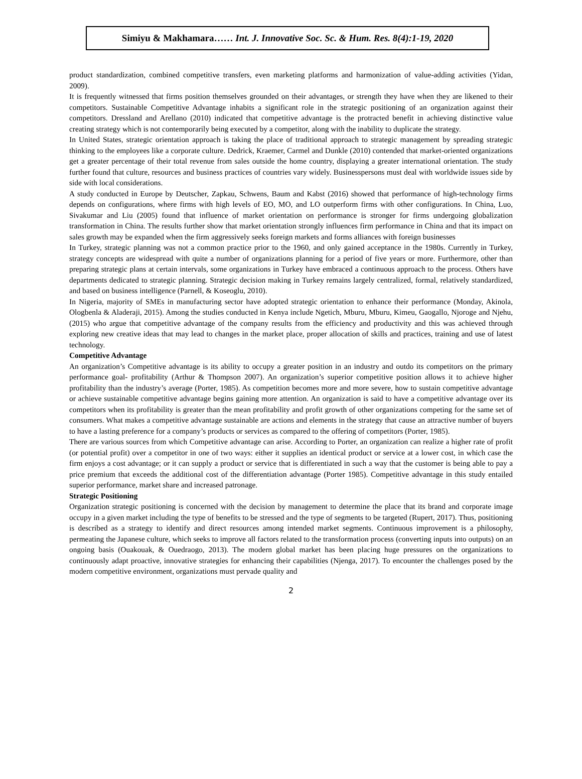Simiyu & Makhamara…… Int. J. Innovative Soc. Sc. & Hum. Res. 8(4):1-19, 2020
product standardization, combined competitive transfers, even marketing platforms and harmonization of value-adding activities (Yidan, 2009).
It is frequently witnessed that firms position themselves grounded on their advantages, or strength they have when they are likened to their competitors. Sustainable Competitive Advantage inhabits a significant role in the strategic positioning of an organization against their competitors. Dressland and Arellano (2010) indicated that competitive advantage is the protracted benefit in achieving distinctive value creating strategy which is not contemporarily being executed by a competitor, along with the inability to duplicate the strategy.
In United States, strategic orientation approach is taking the place of traditional approach to strategic management by spreading strategic thinking to the employees like a corporate culture. Dedrick, Kraemer, Carmel and Dunkle (2010) contended that market-oriented organizations get a greater percentage of their total revenue from sales outside the home country, displaying a greater international orientation. The study further found that culture, resources and business practices of countries vary widely. Businesspersons must deal with worldwide issues side by side with local considerations.
A study conducted in Europe by Deutscher, Zapkau, Schwens, Baum and Kabst (2016) showed that performance of high-technology firms depends on configurations, where firms with high levels of EO, MO, and LO outperform firms with other configurations. In China, Luo, Sivakumar and Liu (2005) found that influence of market orientation on performance is stronger for firms undergoing globalization transformation in China. The results further show that market orientation strongly influences firm performance in China and that its impact on sales growth may be expanded when the firm aggressively seeks foreign markets and forms alliances with foreign businesses
In Turkey, strategic planning was not a common practice prior to the 1960, and only gained acceptance in the 1980s. Currently in Turkey, strategy concepts are widespread with quite a number of organizations planning for a period of five years or more. Furthermore, other than preparing strategic plans at certain intervals, some organizations in Turkey have embraced a continuous approach to the process. Others have departments dedicated to strategic planning. Strategic decision making in Turkey remains largely centralized, formal, relatively standardized, and based on business intelligence (Parnell, & Koseoglu, 2010).
In Nigeria, majority of SMEs in manufacturing sector have adopted strategic orientation to enhance their performance (Monday, Akinola, Ologbenla & Aladeraji, 2015). Among the studies conducted in Kenya include Ngetich, Mburu, Mburu, Kimeu, Gaogallo, Njoroge and Njehu, (2015) who argue that competitive advantage of the company results from the efficiency and productivity and this was achieved through exploring new creative ideas that may lead to changes in the market place, proper allocation of skills and practices, training and use of latest technology.
Competitive Advantage
An organization’s Competitive advantage is its ability to occupy a greater position in an industry and outdo its competitors on the primary performance goal- profitability (Arthur & Thompson 2007). An organization’s superior competitive position allows it to achieve higher profitability than the industry’s average (Porter, 1985). As competition becomes more and more severe, how to sustain competitive advantage or achieve sustainable competitive advantage begins gaining more attention. An organization is said to have a competitive advantage over its competitors when its profitability is greater than the mean profitability and profit growth of other organizations competing for the same set of consumers. What makes a competitive advantage sustainable are actions and elements in the strategy that cause an attractive number of buyers to have a lasting preference for a company’s products or services as compared to the offering of competitors (Porter, 1985).
There are various sources from which Competitive advantage can arise. According to Porter, an organization can realize a higher rate of profit (or potential profit) over a competitor in one of two ways: either it supplies an identical product or service at a lower cost, in which case the firm enjoys a cost advantage; or it can supply a product or service that is differentiated in such a way that the customer is being able to pay a price premium that exceeds the additional cost of the differentiation advantage (Porter 1985). Competitive advantage in this study entailed superior performance, market share and increased patronage.
Strategic Positioning
Organization strategic positioning is concerned with the decision by management to determine the place that its brand and corporate image occupy in a given market including the type of benefits to be stressed and the type of segments to be targeted (Rupert, 2017). Thus, positioning is described as a strategy to identify and direct resources among intended market segments. Continuous improvement is a philosophy, permeating the Japanese culture, which seeks to improve all factors related to the transformation process (converting inputs into outputs) on an ongoing basis (Ouakouak, & Ouedraogo, 2013). The modern global market has been placing huge pressures on the organizations to continuously adapt proactive, innovative strategies for enhancing their capabilities (Njenga, 2017). To encounter the challenges posed by the modern competitive environment, organizations must pervade quality and
2